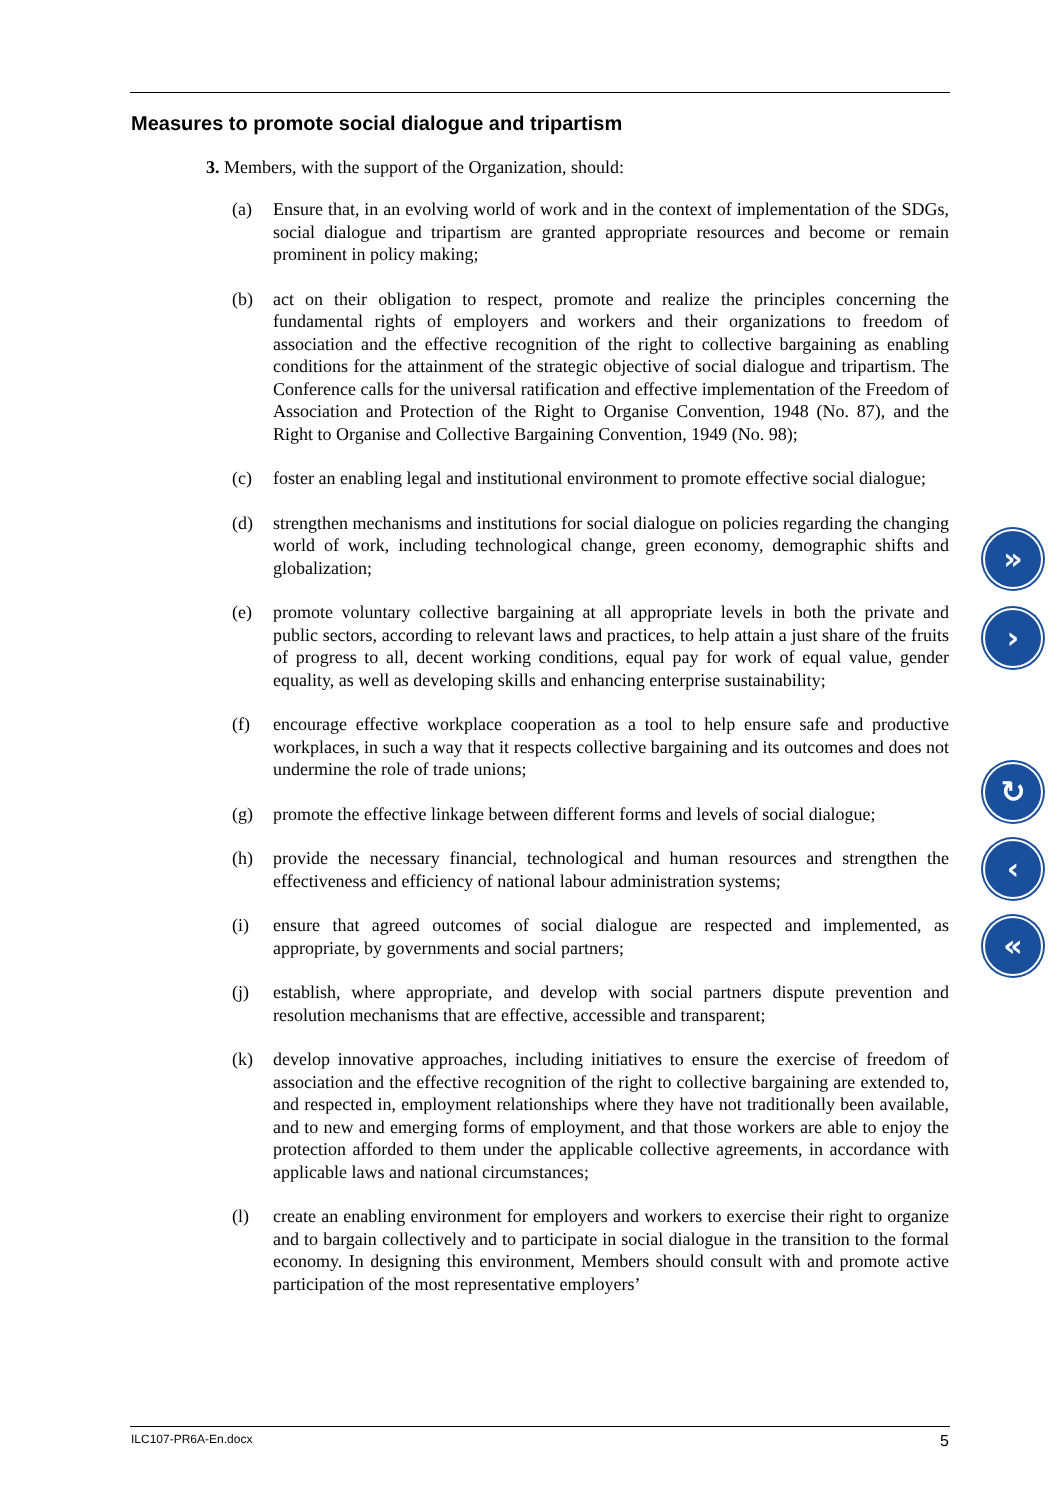Measures to promote social dialogue and tripartism
3. Members, with the support of the Organization, should:
(a) Ensure that, in an evolving world of work and in the context of implementation of the SDGs, social dialogue and tripartism are granted appropriate resources and become or remain prominent in policy making;
(b) act on their obligation to respect, promote and realize the principles concerning the fundamental rights of employers and workers and their organizations to freedom of association and the effective recognition of the right to collective bargaining as enabling conditions for the attainment of the strategic objective of social dialogue and tripartism. The Conference calls for the universal ratification and effective implementation of the Freedom of Association and Protection of the Right to Organise Convention, 1948 (No. 87), and the Right to Organise and Collective Bargaining Convention, 1949 (No. 98);
(c) foster an enabling legal and institutional environment to promote effective social dialogue;
(d) strengthen mechanisms and institutions for social dialogue on policies regarding the changing world of work, including technological change, green economy, demographic shifts and globalization;
(e) promote voluntary collective bargaining at all appropriate levels in both the private and public sectors, according to relevant laws and practices, to help attain a just share of the fruits of progress to all, decent working conditions, equal pay for work of equal value, gender equality, as well as developing skills and enhancing enterprise sustainability;
(f) encourage effective workplace cooperation as a tool to help ensure safe and productive workplaces, in such a way that it respects collective bargaining and its outcomes and does not undermine the role of trade unions;
(g) promote the effective linkage between different forms and levels of social dialogue;
(h) provide the necessary financial, technological and human resources and strengthen the effectiveness and efficiency of national labour administration systems;
(i) ensure that agreed outcomes of social dialogue are respected and implemented, as appropriate, by governments and social partners;
(j) establish, where appropriate, and develop with social partners dispute prevention and resolution mechanisms that are effective, accessible and transparent;
(k) develop innovative approaches, including initiatives to ensure the exercise of freedom of association and the effective recognition of the right to collective bargaining are extended to, and respected in, employment relationships where they have not traditionally been available, and to new and emerging forms of employment, and that those workers are able to enjoy the protection afforded to them under the applicable collective agreements, in accordance with applicable laws and national circumstances;
(l) create an enabling environment for employers and workers to exercise their right to organize and to bargain collectively and to participate in social dialogue in the transition to the formal economy. In designing this environment, Members should consult with and promote active participation of the most representative employers’
»
›
↻
‹
«
ILC107-PR6A-En.docx 5